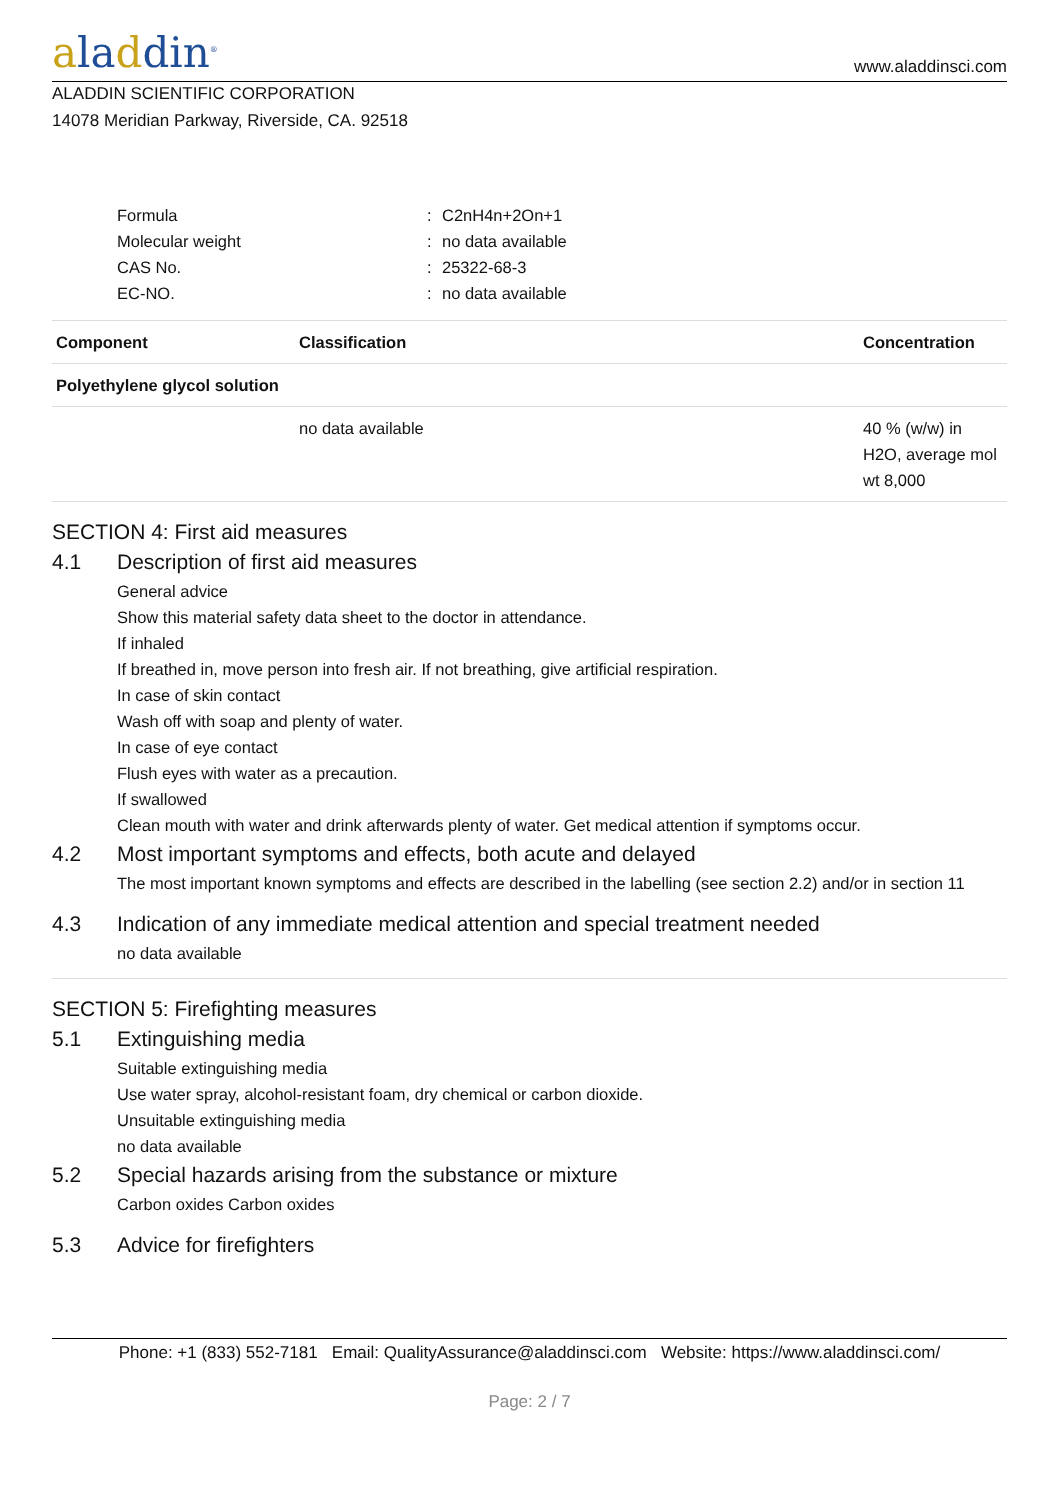aladdin<sup>®</sup>
www.aladdinsci.com
ALADDIN SCIENTIFIC CORPORATION
14078 Meridian Parkway, Riverside, CA. 92518
| Formula | : | C2nH4n+2On+1 |
| Molecular weight | : | no data available |
| CAS No. | : | 25322-68-3 |
| EC-NO. | : | no data available |
| Component | Classification | Concentration |
| --- | --- | --- |
| Polyethylene glycol solution | | |
| | no data available | 40 % (w/w) in H2O, average mol wt 8,000 |
SECTION 4: First aid measures
4.1 Description of first aid measures
General advice
Show this material safety data sheet to the doctor in attendance.
If inhaled
If breathed in, move person into fresh air. If not breathing, give artificial respiration.
In case of skin contact
Wash off with soap and plenty of water.
In case of eye contact
Flush eyes with water as a precaution.
If swallowed
Clean mouth with water and drink afterwards plenty of water. Get medical attention if symptoms occur.
4.2 Most important symptoms and effects, both acute and delayed
The most important known symptoms and effects are described in the labelling (see section 2.2) and/or in section 11
4.3 Indication of any immediate medical attention and special treatment needed
no data available
SECTION 5: Firefighting measures
5.1 Extinguishing media
Suitable extinguishing media
Use water spray, alcohol-resistant foam, dry chemical or carbon dioxide.
Unsuitable extinguishing media
no data available
5.2 Special hazards arising from the substance or mixture
Carbon oxides Carbon oxides
5.3 Advice for firefighters
Phone: +1 (833) 552-7181 Email: QualityAssurance@aladdinsci.com Website: https://www.aladdinsci.com/
Page: 2 / 7